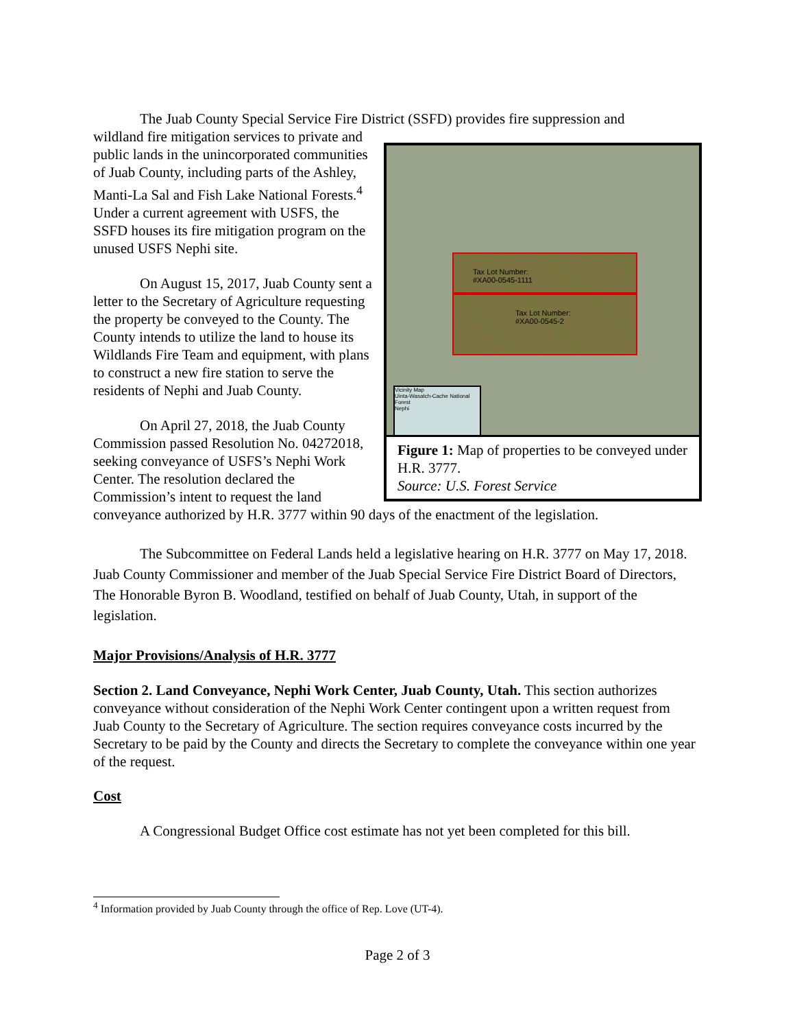The Juab County Special Service Fire District (SSFD) provides fire suppression and
Tax Lot Number:
#XA00-0545-1111
Tax Lot Number:
#XA00-0545-2
Vicinity Map
Uinta-Wasatch-Cache National Forest
Nephi
Figure 1: Map of properties to be conveyed under H.R. 3777.
Source: U.S. Forest Service
wildland fire mitigation services to private and public lands in the unincorporated communities of Juab County, including parts of the Ashley, Manti-La Sal and Fish Lake National Forests.<sup>4</sup> Under a current agreement with USFS, the SSFD houses its fire mitigation program on the unused USFS Nephi site.
On August 15, 2017, Juab County sent a letter to the Secretary of Agriculture requesting the property be conveyed to the County. The County intends to utilize the land to house its Wildlands Fire Team and equipment, with plans to construct a new fire station to serve the residents of Nephi and Juab County.
On April 27, 2018, the Juab County Commission passed Resolution No. 04272018, seeking conveyance of USFS’s Nephi Work Center. The resolution declared the Commission’s intent to request the land conveyance authorized by H.R. 3777 within 90 days of the enactment of the legislation.
The Subcommittee on Federal Lands held a legislative hearing on H.R. 3777 on May 17, 2018. Juab County Commissioner and member of the Juab Special Service Fire District Board of Directors, The Honorable Byron B. Woodland, testified on behalf of Juab County, Utah, in support of the legislation.
Major Provisions/Analysis of H.R. 3777
Section 2. Land Conveyance, Nephi Work Center, Juab County, Utah. This section authorizes conveyance without consideration of the Nephi Work Center contingent upon a written request from Juab County to the Secretary of Agriculture. The section requires conveyance costs incurred by the Secretary to be paid by the County and directs the Secretary to complete the conveyance within one year of the request.
Cost
A Congressional Budget Office cost estimate has not yet been completed for this bill.
<sup>4</sup> Information provided by Juab County through the office of Rep. Love (UT-4).
Page 2 of 3